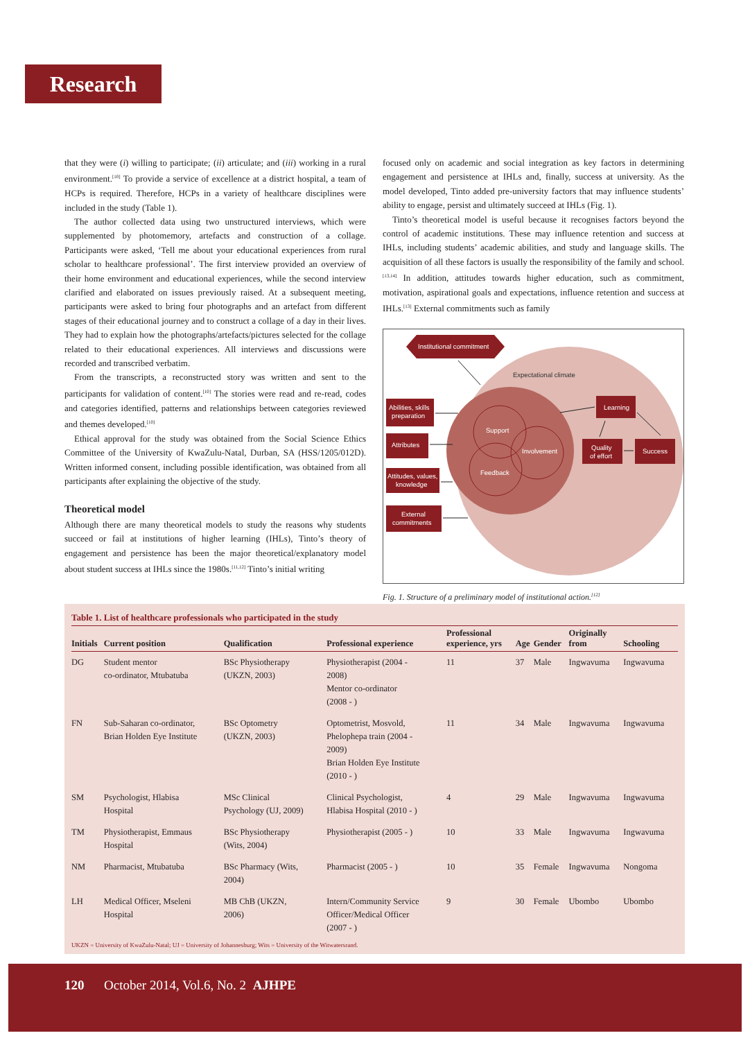Research
that they were (i) willing to participate; (ii) articulate; and (iii) working in a rural environment.<sup>[10]</sup> To provide a service of excellence at a district hospital, a team of HCPs is required. Therefore, HCPs in a variety of healthcare disciplines were included in the study (Table 1).
The author collected data using two unstructured interviews, which were supplemented by photomemory, artefacts and construction of a collage. Participants were asked, ‘Tell me about your educational experiences from rural scholar to healthcare professional’. The first interview provided an overview of their home environment and educational experiences, while the second interview clarified and elaborated on issues previously raised. At a subsequent meeting, participants were asked to bring four photographs and an artefact from different stages of their educational journey and to construct a collage of a day in their lives. They had to explain how the photographs/artefacts/pictures selected for the collage related to their educational experiences. All interviews and discussions were recorded and transcribed verbatim.
From the transcripts, a reconstructed story was written and sent to the participants for validation of content.<sup>[10]</sup> The stories were read and re-read, codes and categories identified, patterns and relationships between categories reviewed and themes developed.<sup>[10]</sup>
Ethical approval for the study was obtained from the Social Science Ethics Committee of the University of KwaZulu-Natal, Durban, SA (HSS/1205/012D). Written informed consent, including possible identification, was obtained from all participants after explaining the objective of the study.
Theoretical model
Although there are many theoretical models to study the reasons why students succeed or fail at institutions of higher learning (IHLs), Tinto’s theory of engagement and persistence has been the major theoretical/explanatory model about student success at IHLs since the 1980s.<sup>[11,12]</sup> Tinto’s initial writing
focused only on academic and social integration as key factors in determining engagement and persistence at IHLs and, finally, success at university. As the model developed, Tinto added pre-university factors that may influence students’ ability to engage, persist and ultimately succeed at IHLs (Fig. 1).
Tinto’s theoretical model is useful because it recognises factors beyond the control of academic institutions. These may influence retention and success at IHLs, including students’ academic abilities, and study and language skills. The acquisition of all these factors is usually the responsibility of the family and school.<sup>[13,14]</sup> In addition, attitudes towards higher education, such as commitment, motivation, aspirational goals and expectations, influence retention and success at IHLs.<sup>[13]</sup> External commitments such as family
Support
Involvement
Feedback
Expectational climate
Institutional commitment
Abilities, skills
preparation
Attributes
Attitudes, values,
knowledge
External
commitments
Learning
Quality
of effort
Success
Fig. 1. Structure of a preliminary model of institutional action.<sup>[12]</sup>
Table 1. List of healthcare professionals who participated in the study
| Initials | Current position | Qualification | Professional experience | Professional experience, yrs | Age | Gender | Originally from | Schooling |
| --- | --- | --- | --- | --- | --- | --- | --- | --- |
| DG | Student mentor co-ordinator, Mtubatuba | BSc Physiotherapy (UKZN, 2003) | Physiotherapist (2004 - 2008) Mentor co-ordinator (2008 - ) | 11 | 37 | Male | Ingwavuma | Ingwavuma |
| FN | Sub-Saharan co-ordinator, Brian Holden Eye Institute | BSc Optometry (UKZN, 2003) | Optometrist, Mosvold, Phelophepa train (2004 - 2009) Brian Holden Eye Institute (2010 - ) | 11 | 34 | Male | Ingwavuma | Ingwavuma |
| SM | Psychologist, Hlabisa Hospital | MSc Clinical Psychology (UJ, 2009) | Clinical Psychologist, Hlabisa Hospital (2010 - ) | 4 | 29 | Male | Ingwavuma | Ingwavuma |
| TM | Physiotherapist, Emmaus Hospital | BSc Physiotherapy (Wits, 2004) | Physiotherapist (2005 - ) | 10 | 33 | Male | Ingwavuma | Ingwavuma |
| NM | Pharmacist, Mtubatuba | BSc Pharmacy (Wits, 2004) | Pharmacist (2005 - ) | 10 | 35 | Female | Ingwavuma | Nongoma |
| LH | Medical Officer, Mseleni Hospital | MB ChB (UKZN, 2006) | Intern/Community Service Officer/Medical Officer (2007 - ) | 9 | 30 | Female | Ubombo | Ubombo |
UKZN = University of KwaZulu-Natal; UJ = University of Johannesburg; Wits = University of the Witwatersrand.
120 October 2014, Vol.6, No. 2 AJHPE